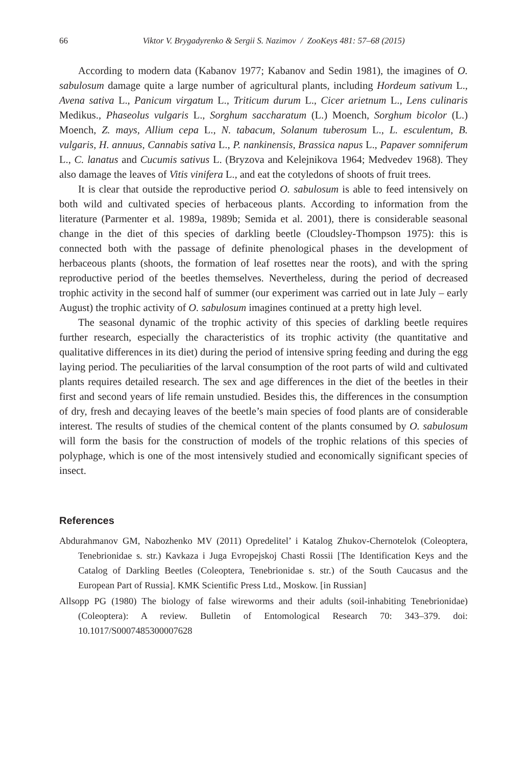66 Viktor V. Brygadyrenko & Sergii S. Nazimov / ZooKeys 481: 57–68 (2015)
According to modern data (Kabanov 1977; Kabanov and Sedin 1981), the imagines of O. sabulosum damage quite a large number of agricultural plants, including Hordeum sativum L., Avena sativa L., Panicum virgatum L., Triticum durum L., Cicer arietnum L., Lens culinaris Medikus., Phaseolus vulgaris L., Sorghum saccharatum (L.) Moench, Sorghum bicolor (L.) Moench, Z. mays, Allium cepa L., N. tabacum, Solanum tuberosum L., L. esculentum, B. vulgaris, H. annuus, Cannabis sativa L., P. nankinensis, Brassica napus L., Papaver somniferum L., C. lanatus and Cucumis sativus L. (Bryzova and Kelejnikova 1964; Medvedev 1968). They also damage the leaves of Vitis vinifera L., and eat the cotyledons of shoots of fruit trees.
It is clear that outside the reproductive period O. sabulosum is able to feed intensively on both wild and cultivated species of herbaceous plants. According to information from the literature (Parmenter et al. 1989a, 1989b; Semida et al. 2001), there is considerable seasonal change in the diet of this species of darkling beetle (Cloudsley-Thompson 1975): this is connected both with the passage of definite phenological phases in the development of herbaceous plants (shoots, the formation of leaf rosettes near the roots), and with the spring reproductive period of the beetles themselves. Nevertheless, during the period of decreased trophic activity in the second half of summer (our experiment was carried out in late July – early August) the trophic activity of O. sabulosum imagines continued at a pretty high level.
The seasonal dynamic of the trophic activity of this species of darkling beetle requires further research, especially the characteristics of its trophic activity (the quantitative and qualitative differences in its diet) during the period of intensive spring feeding and during the egg laying period. The peculiarities of the larval consumption of the root parts of wild and cultivated plants requires detailed research. The sex and age differences in the diet of the beetles in their first and second years of life remain unstudied. Besides this, the differences in the consumption of dry, fresh and decaying leaves of the beetle’s main species of food plants are of considerable interest. The results of studies of the chemical content of the plants consumed by O. sabulosum will form the basis for the construction of models of the trophic relations of this species of polyphage, which is one of the most intensively studied and economically significant species of insect.
References
Abdurahmanov GM, Nabozhenko MV (2011) Opredelitel’ i Katalog Zhukov-Chernotelok (Coleoptera, Tenebrionidae s. str.) Kavkaza i Juga Evropejskoj Chasti Rossii [The Identification Keys and the Catalog of Darkling Beetles (Coleoptera, Tenebrionidae s. str.) of the South Caucasus and the European Part of Russia]. KMK Scientific Press Ltd., Moskow. [in Russian]
Allsopp PG (1980) The biology of false wireworms and their adults (soil-inhabiting Tenebrionidae) (Coleoptera): A review. Bulletin of Entomological Research 70: 343–379. doi: 10.1017/S0007485300007628